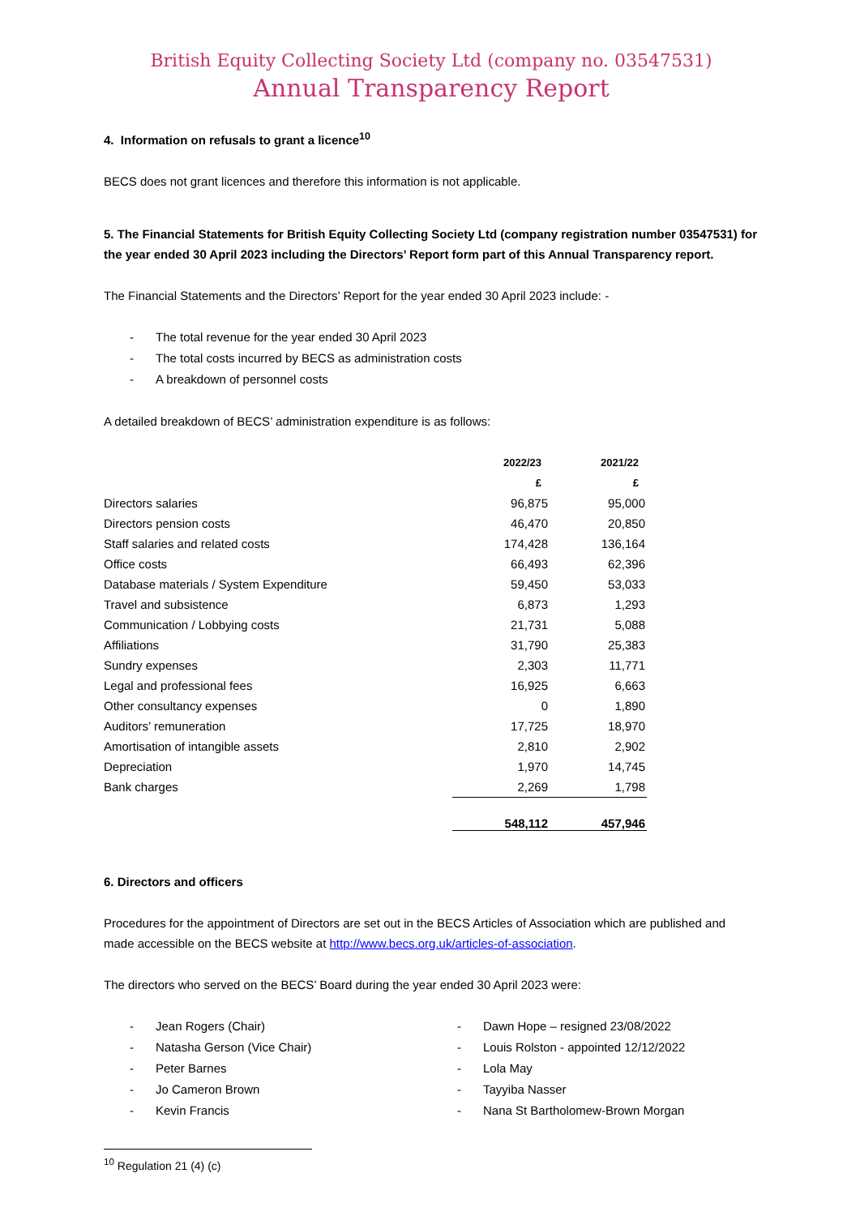British Equity Collecting Society Ltd (company no. 03547531)
Annual Transparency Report
4. Information on refusals to grant a licence<sup>10</sup>
BECS does not grant licences and therefore this information is not applicable.
5. The Financial Statements for British Equity Collecting Society Ltd (company registration number 03547531) for the year ended 30 April 2023 including the Directors’ Report form part of this Annual Transparency report.
The Financial Statements and the Directors’ Report for the year ended 30 April 2023 include: -
- The total revenue for the year ended 30 April 2023
- The total costs incurred by BECS as administration costs
- A breakdown of personnel costs
A detailed breakdown of BECS’ administration expenditure is as follows:
| | 2022/23 | 2021/22 |
| | £ | £ |
| Directors salaries | 96,875 | 95,000 |
| Directors pension costs | 46,470 | 20,850 |
| Staff salaries and related costs | 174,428 | 136,164 |
| Office costs | 66,493 | 62,396 |
| Database materials / System Expenditure | 59,450 | 53,033 |
| Travel and subsistence | 6,873 | 1,293 |
| Communication / Lobbying costs | 21,731 | 5,088 |
| Affiliations | 31,790 | 25,383 |
| Sundry expenses | 2,303 | 11,771 |
| Legal and professional fees | 16,925 | 6,663 |
| Other consultancy expenses | 0 | 1,890 |
| Auditors’ remuneration | 17,725 | 18,970 |
| Amortisation of intangible assets | 2,810 | 2,902 |
| Depreciation | 1,970 | 14,745 |
| Bank charges | 2,269 | 1,798 |
| | 548,112 | 457,946 |
6. Directors and officers
Procedures for the appointment of Directors are set out in the BECS Articles of Association which are published and made accessible on the BECS website at http://www.becs.org.uk/articles-of-association.
The directors who served on the BECS’ Board during the year ended 30 April 2023 were:
- Jean Rogers (Chair)
- Natasha Gerson (Vice Chair)
- Peter Barnes
- Jo Cameron Brown
- Kevin Francis
- Dawn Hope – resigned 23/08/2022
- Louis Rolston - appointed 12/12/2022
- Lola May
- Tayyiba Nasser
- Nana St Bartholomew-Brown Morgan
<sup>10</sup> Regulation 21 (4) (c)